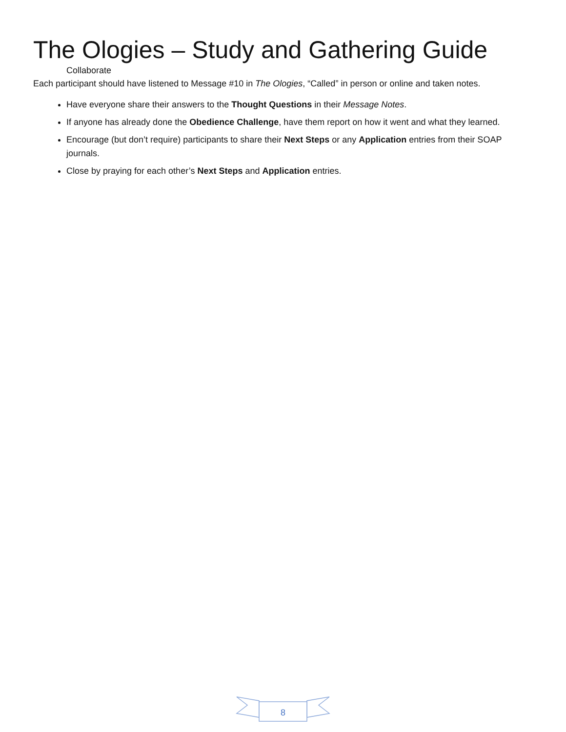The Ologies – Study and Gathering Guide
Collaborate
Each participant should have listened to Message #10 in The Ologies, “Called” in person or online and taken notes.
Have everyone share their answers to the Thought Questions in their Message Notes.
If anyone has already done the Obedience Challenge, have them report on how it went and what they learned.
Encourage (but don’t require) participants to share their Next Steps or any Application entries from their SOAP journals.
Close by praying for each other’s Next Steps and Application entries.
8